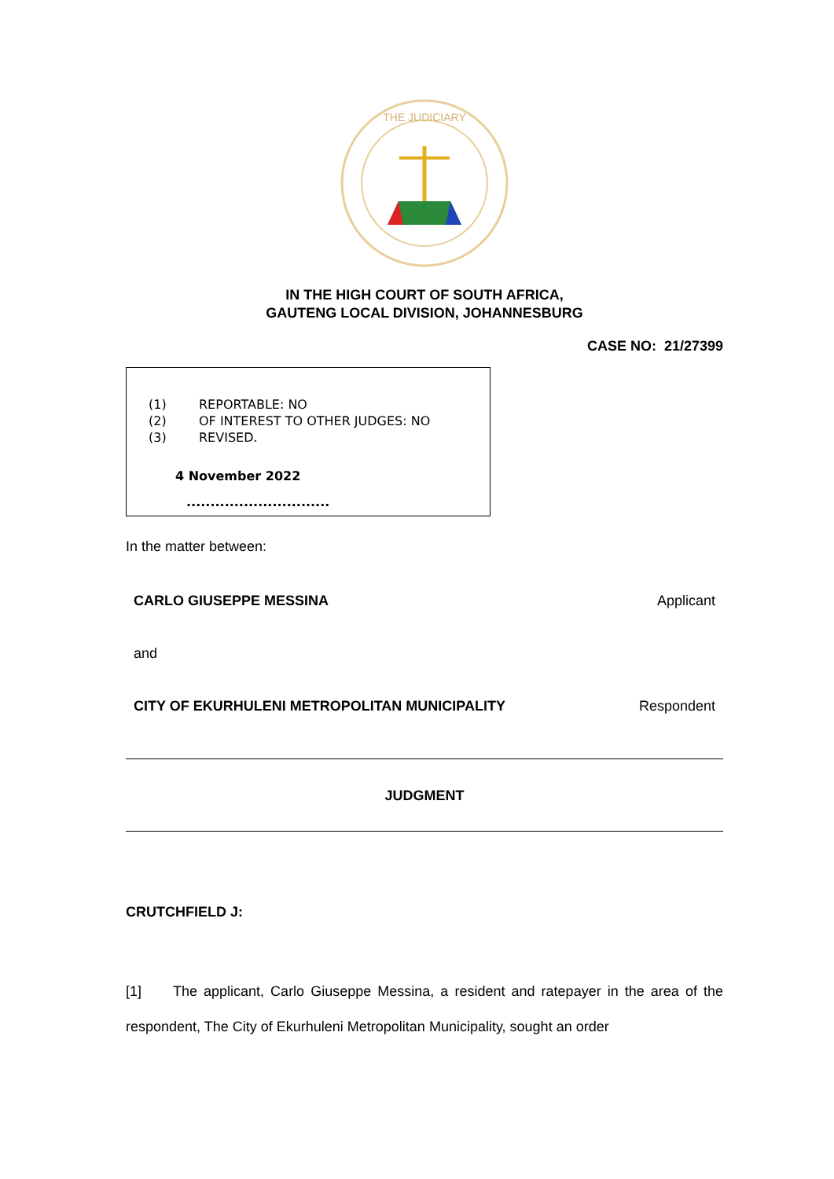THE JUDICIARY
IN THE HIGH COURT OF SOUTH AFRICA,
GAUTENG LOCAL DIVISION, JOHANNESBURG
CASE NO: 21/27399
(1) REPORTABLE: NO
(2) OF INTEREST TO OTHER JUDGES: NO
(3) REVISED.
4 November 2022
..............................
In the matter between:
CARLO GIUSEPPE MESSINA Applicant
and
CITY OF EKURHULENI METROPOLITAN MUNICIPALITY Respondent
JUDGMENT
CRUTCHFIELD J:
[1] The applicant, Carlo Giuseppe Messina, a resident and ratepayer in the area of the respondent, The City of Ekurhuleni Metropolitan Municipality, sought an order